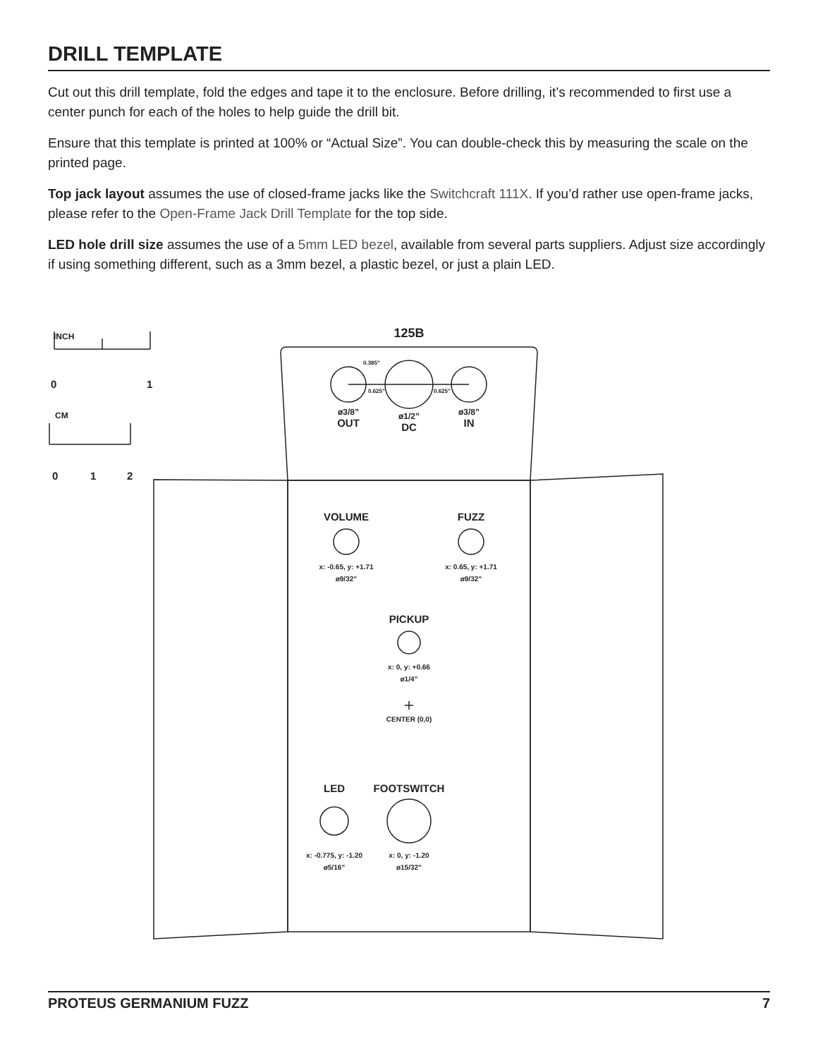DRILL TEMPLATE
Cut out this drill template, fold the edges and tape it to the enclosure. Before drilling, it’s recommended to first use a center punch for each of the holes to help guide the drill bit.
Ensure that this template is printed at 100% or “Actual Size”. You can double-check this by measuring the scale on the printed page.
Top jack layout assumes the use of closed-frame jacks like the Switchcraft 111X. If you’d rather use open-frame jacks, please refer to the Open-Frame Jack Drill Template for the top side.
LED hole drill size assumes the use of a 5mm LED bezel, available from several parts suppliers. Adjust size accordingly if using something different, such as a 3mm bezel, a plastic bezel, or just a plain LED.
125B
INCH
0 1
CM
0 1 2
0.385"
0.625" 0.625"
ø3/8”
OUT
ø1/2”
DC
ø3/8”
IN
VOLUME FUZZ
x: -0.65, y: +1.71
ø9/32”
x: 0.65, y: +1.71
ø9/32”
PICKUP
x: 0, y: +0.66
ø1/4”
CENTER (0,0)
LED FOOTSWITCH
x: -0.775, y: -1.20
ø5/16”
x: 0, y: -1.20
ø15/32”
PROTEUS GERMANIUM FUZZ 7